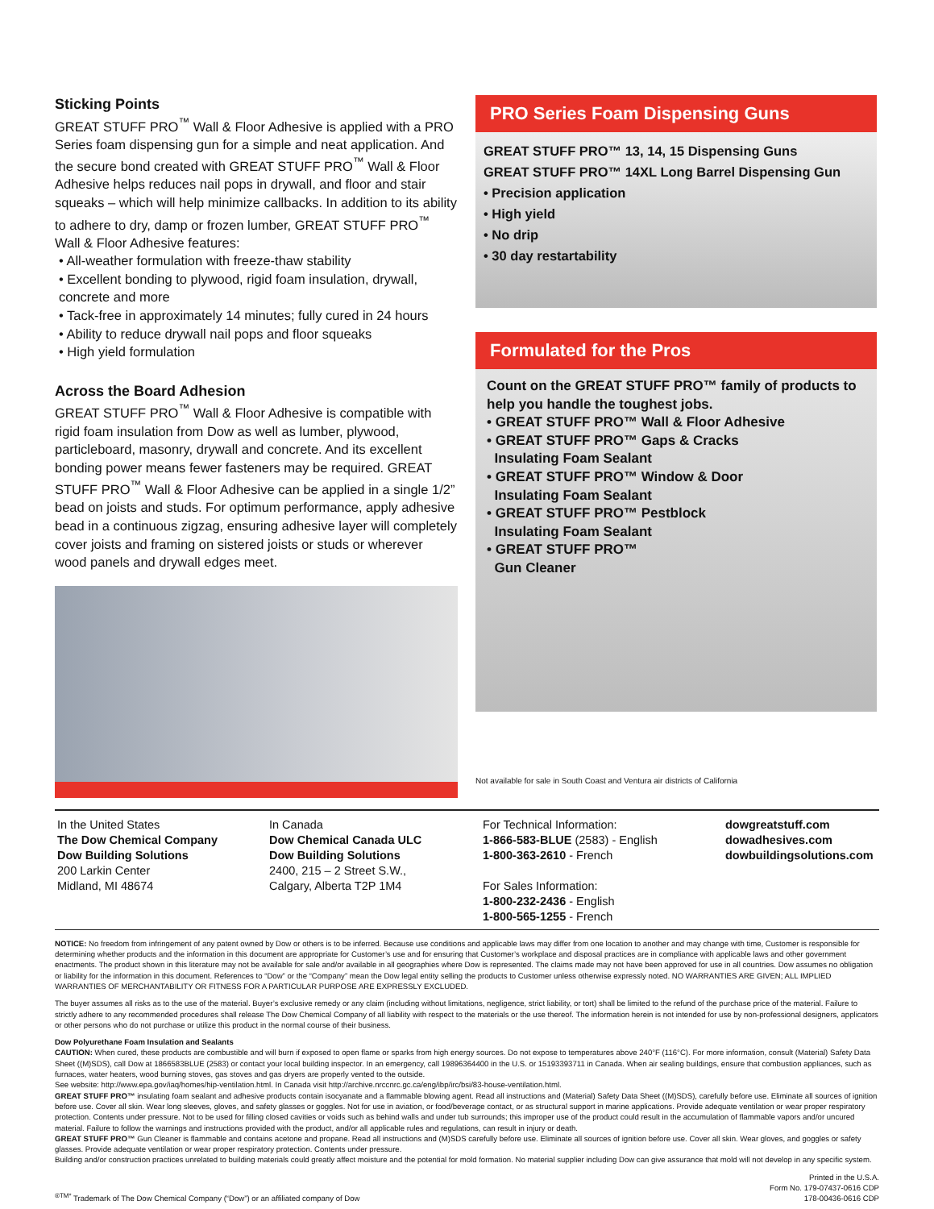Sticking Points
GREAT STUFF PRO<sup>™</sup> Wall & Floor Adhesive is applied with a PRO Series foam dispensing gun for a simple and neat application. And the secure bond created with GREAT STUFF PRO<sup>™</sup> Wall & Floor Adhesive helps reduces nail pops in drywall, and floor and stair squeaks – which will help minimize callbacks. In addition to its ability to adhere to dry, damp or frozen lumber, GREAT STUFF PRO<sup>™</sup> Wall & Floor Adhesive features:
• All-weather formulation with freeze-thaw stability
• Excellent bonding to plywood, rigid foam insulation, drywall, concrete and more
• Tack-free in approximately 14 minutes; fully cured in 24 hours
• Ability to reduce drywall nail pops and floor squeaks
• High yield formulation
Across the Board Adhesion
GREAT STUFF PRO<sup>™</sup> Wall & Floor Adhesive is compatible with rigid foam insulation from Dow as well as lumber, plywood, particleboard, masonry, drywall and concrete. And its excellent bonding power means fewer fasteners may be required. GREAT STUFF PRO<sup>™</sup> Wall & Floor Adhesive can be applied in a single 1/2” bead on joists and studs. For optimum performance, apply adhesive bead in a continuous zigzag, ensuring adhesive layer will completely cover joists and framing on sistered joists or studs or wherever wood panels and drywall edges meet.
PRO Series Foam Dispensing Guns
GREAT STUFF PRO™ 13, 14, 15 Dispensing Guns
GREAT STUFF PRO™ 14XL Long Barrel Dispensing Gun
• Precision application
• High yield
• No drip
• 30 day restartability
Formulated for the Pros
Count on the GREAT STUFF PRO™ family of products to help you handle the toughest jobs.
• GREAT STUFF PRO™ Wall & Floor Adhesive
• GREAT STUFF PRO™ Gaps & Cracks
Insulating Foam Sealant
• GREAT STUFF PRO™ Window & Door
Insulating Foam Sealant
• GREAT STUFF PRO™ Pestblock
Insulating Foam Sealant
• GREAT STUFF PRO™
Gun Cleaner
Not available for sale in South Coast and Ventura air districts of California
In the United States
The Dow Chemical Company
Dow Building Solutions
200 Larkin Center
Midland, MI 48674
In Canada
Dow Chemical Canada ULC
Dow Building Solutions
2400, 215 – 2 Street S.W.,
Calgary, Alberta T2P 1M4
For Technical Information:
1-866-583-BLUE (2583) - English
1-800-363-2610 - French
For Sales Information:
1-800-232-2436 - English
1-800-565-1255 - French
dowgreatstuff.com
dowadhesives.com
dowbuildingsolutions.com
NOTICE: No freedom from infringement of any patent owned by Dow or others is to be inferred. Because use conditions and applicable laws may differ from one location to another and may change with time, Customer is responsible for determining whether products and the information in this document are appropriate for Customer’s use and for ensuring that Customer’s workplace and disposal practices are in compliance with applicable laws and other government enactments. The product shown in this literature may not be available for sale and/or available in all geographies where Dow is represented. The claims made may not have been approved for use in all countries. Dow assumes no obligation or liability for the information in this document. References to “Dow” or the “Company” mean the Dow legal entity selling the products to Customer unless otherwise expressly noted. NO WARRANTIES ARE GIVEN; ALL IMPLIED WARRANTIES OF MERCHANTABILITY OR FITNESS FOR A PARTICULAR PURPOSE ARE EXPRESSLY EXCLUDED.
The buyer assumes all risks as to the use of the material. Buyer’s exclusive remedy or any claim (including without limitations, negligence, strict liability, or tort) shall be limited to the refund of the purchase price of the material. Failure to strictly adhere to any recommended procedures shall release The Dow Chemical Company of all liability with respect to the materials or the use thereof. The information herein is not intended for use by non-professional designers, applicators or other persons who do not purchase or utilize this product in the normal course of their business.
Dow Polyurethane Foam Insulation and Sealants
CAUTION: When cured, these products are combustible and will burn if exposed to open flame or sparks from high energy sources. Do not expose to temperatures above 240°F (116°C). For more information, consult (Material) Safety Data Sheet ((M)SDS), call Dow at 1866583BLUE (2583) or contact your local building inspector. In an emergency, call 19896364400 in the U.S. or 15193393711 in Canada. When air sealing buildings, ensure that combustion appliances, such as furnaces, water heaters, wood burning stoves, gas stoves and gas dryers are properly vented to the outside.
See website: http://www.epa.gov/iaq/homes/hip-ventilation.html. In Canada visit http://archive.nrccnrc.gc.ca/eng/ibp/irc/bsi/83-house-ventilation.html.
GREAT STUFF PRO™ insulating foam sealant and adhesive products contain isocyanate and a flammable blowing agent. Read all instructions and (Material) Safety Data Sheet ((M)SDS), carefully before use. Eliminate all sources of ignition before use. Cover all skin. Wear long sleeves, gloves, and safety glasses or goggles. Not for use in aviation, or food/beverage contact, or as structural support in marine applications. Provide adequate ventilation or wear proper respiratory protection. Contents under pressure. Not to be used for filling closed cavities or voids such as behind walls and under tub surrounds; this improper use of the product could result in the accumulation of flammable vapors and/or uncured material. Failure to follow the warnings and instructions provided with the product, and/or all applicable rules and regulations, can result in injury or death.
GREAT STUFF PRO™ Gun Cleaner is flammable and contains acetone and propane. Read all instructions and (M)SDS carefully before use. Eliminate all sources of ignition before use. Cover all skin. Wear gloves, and goggles or safety glasses. Provide adequate ventilation or wear proper respiratory protection. Contents under pressure.
Building and/or construction practices unrelated to building materials could greatly affect moisture and the potential for mold formation. No material supplier including Dow can give assurance that mold will not develop in any specific system.
<sup>®TM*</sup> Trademark of The Dow Chemical Company (“Dow”) or an affiliated company of Dow
Printed in the U.S.A.
Form No. 179-07437-0616 CDP
178-00436-0616 CDP